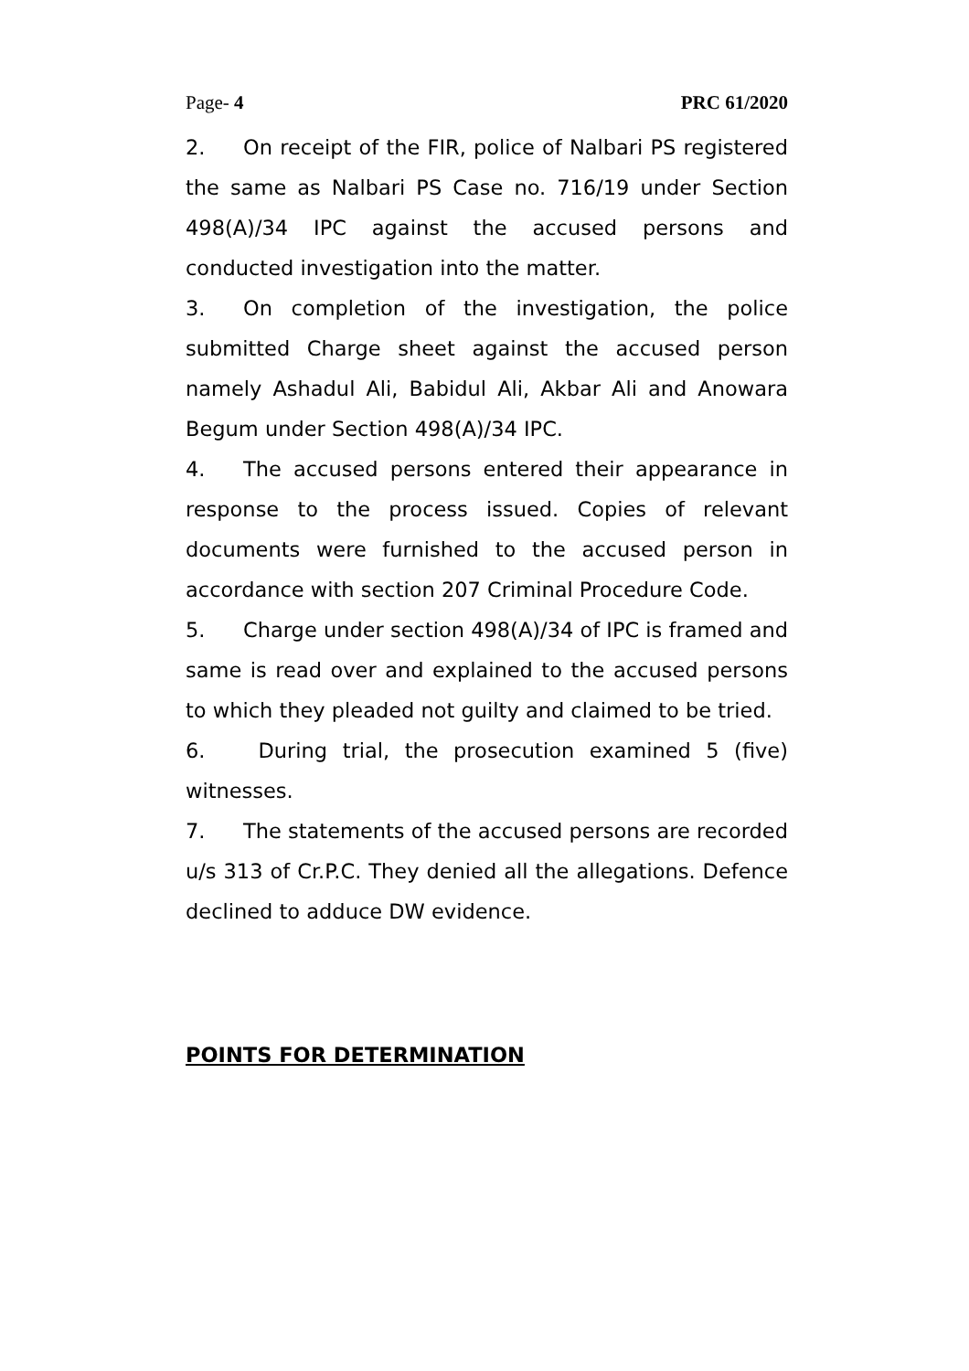Page- 4 PRC 61/2020
2. On receipt of the FIR, police of Nalbari PS registered the same as Nalbari PS Case no. 716/19 under Section 498(A)/34 IPC against the accused persons and conducted investigation into the matter.
3. On completion of the investigation, the police submitted Charge sheet against the accused person namely Ashadul Ali, Babidul Ali, Akbar Ali and Anowara Begum under Section 498(A)/34 IPC.
4. The accused persons entered their appearance in response to the process issued. Copies of relevant documents were furnished to the accused person in accordance with section 207 Criminal Procedure Code.
5. Charge under section 498(A)/34 of IPC is framed and same is read over and explained to the accused persons to which they pleaded not guilty and claimed to be tried.
6. During trial, the prosecution examined 5 (five) witnesses.
7. The statements of the accused persons are recorded u/s 313 of Cr.P.C. They denied all the allegations. Defence declined to adduce DW evidence.
POINTS FOR DETERMINATION